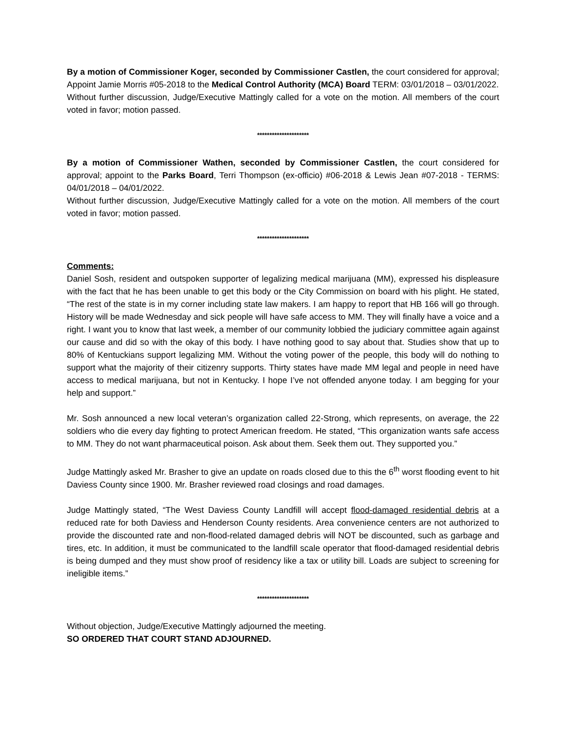By a motion of Commissioner Koger, seconded by Commissioner Castlen, the court considered for approval; Appoint Jamie Morris #05-2018 to the Medical Control Authority (MCA) Board TERM: 03/01/2018 – 03/01/2022.
Without further discussion, Judge/Executive Mattingly called for a vote on the motion. All members of the court voted in favor; motion passed.
*********************
By a motion of Commissioner Wathen, seconded by Commissioner Castlen, the court considered for approval; appoint to the Parks Board, Terri Thompson (ex-officio) #06-2018 & Lewis Jean #07-2018 - TERMS: 04/01/2018 – 04/01/2022.
Without further discussion, Judge/Executive Mattingly called for a vote on the motion. All members of the court voted in favor; motion passed.
*********************
Comments:
Daniel Sosh, resident and outspoken supporter of legalizing medical marijuana (MM), expressed his displeasure with the fact that he has been unable to get this body or the City Commission on board with his plight. He stated, “The rest of the state is in my corner including state law makers. I am happy to report that HB 166 will go through. History will be made Wednesday and sick people will have safe access to MM. They will finally have a voice and a right. I want you to know that last week, a member of our community lobbied the judiciary committee again against our cause and did so with the okay of this body. I have nothing good to say about that. Studies show that up to 80% of Kentuckians support legalizing MM. Without the voting power of the people, this body will do nothing to support what the majority of their citizenry supports. Thirty states have made MM legal and people in need have access to medical marijuana, but not in Kentucky. I hope I’ve not offended anyone today. I am begging for your help and support.”
Mr. Sosh announced a new local veteran’s organization called 22-Strong, which represents, on average, the 22 soldiers who die every day fighting to protect American freedom. He stated, “This organization wants safe access to MM. They do not want pharmaceutical poison. Ask about them. Seek them out. They supported you.”
Judge Mattingly asked Mr. Brasher to give an update on roads closed due to this the 6<sup>th</sup> worst flooding event to hit Daviess County since 1900. Mr. Brasher reviewed road closings and road damages.
Judge Mattingly stated, “The West Daviess County Landfill will accept flood-damaged residential debris at a reduced rate for both Daviess and Henderson County residents. Area convenience centers are not authorized to provide the discounted rate and non-flood-related damaged debris will NOT be discounted, such as garbage and tires, etc. In addition, it must be communicated to the landfill scale operator that flood-damaged residential debris is being dumped and they must show proof of residency like a tax or utility bill. Loads are subject to screening for ineligible items.”
*********************
Without objection, Judge/Executive Mattingly adjourned the meeting.
SO ORDERED THAT COURT STAND ADJOURNED.